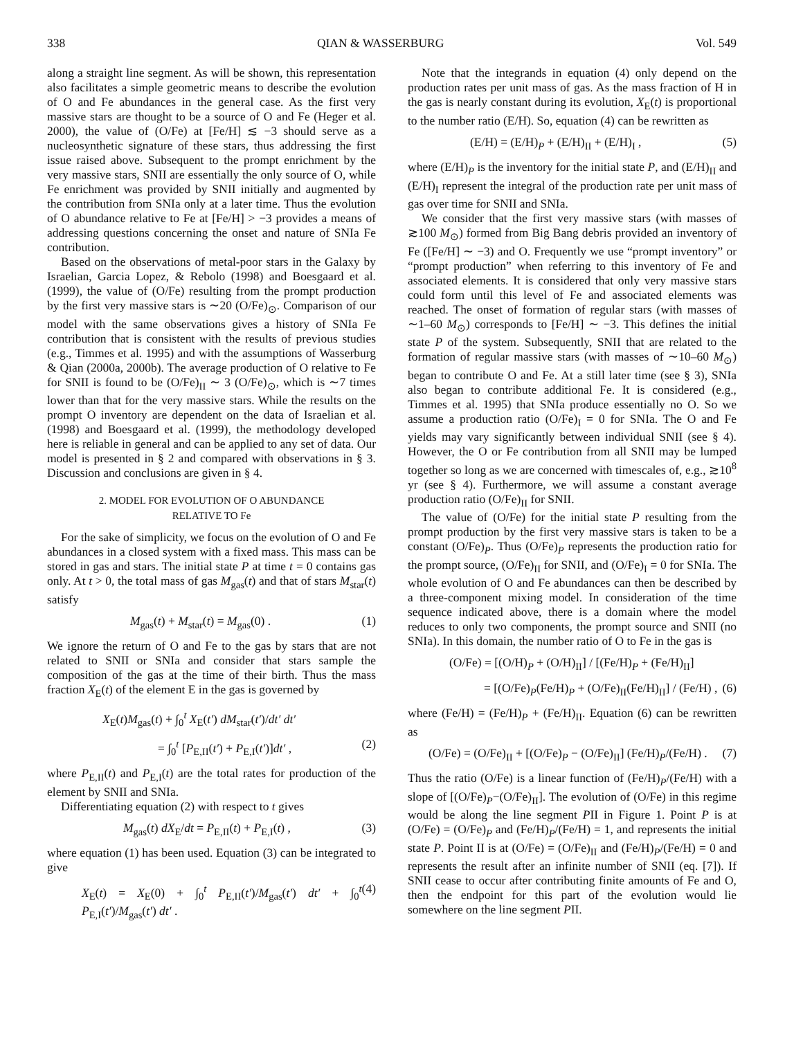338 QIAN & WASSERBURG Vol. 549
along a straight line segment. As will be shown, this representation also facilitates a simple geometric means to describe the evolution of O and Fe abundances in the general case. As the first very massive stars are thought to be a source of O and Fe (Heger et al. 2000), the value of (O/Fe) at [Fe/H] ≲ −3 should serve as a nucleosynthetic signature of these stars, thus addressing the first issue raised above. Subsequent to the prompt enrichment by the very massive stars, SNII are essentially the only source of O, while Fe enrichment was provided by SNII initially and augmented by the contribution from SNIa only at a later time. Thus the evolution of O abundance relative to Fe at [Fe/H] > −3 provides a means of addressing questions concerning the onset and nature of SNIa Fe contribution.
Based on the observations of metal-poor stars in the Galaxy by Israelian, Garcia Lopez, & Rebolo (1998) and Boesgaard et al. (1999), the value of (O/Fe) resulting from the prompt production by the first very massive stars is ∼20 (O/Fe)<sub>⊙</sub>. Comparison of our model with the same observations gives a history of SNIa Fe contribution that is consistent with the results of previous studies (e.g., Timmes et al. 1995) and with the assumptions of Wasserburg & Qian (2000a, 2000b). The average production of O relative to Fe for SNII is found to be (O/Fe)<sub>II</sub> ∼ 3 (O/Fe)<sub>⊙</sub>, which is ∼7 times lower than that for the very massive stars. While the results on the prompt O inventory are dependent on the data of Israelian et al. (1998) and Boesgaard et al. (1999), the methodology developed here is reliable in general and can be applied to any set of data. Our model is presented in § 2 and compared with observations in § 3. Discussion and conclusions are given in § 4.
2. MODEL FOR EVOLUTION OF O ABUNDANCE
RELATIVE TO Fe
For the sake of simplicity, we focus on the evolution of O and Fe abundances in a closed system with a fixed mass. This mass can be stored in gas and stars. The initial state P at time t = 0 contains gas only. At t > 0, the total mass of gas M<sub>gas</sub>(t) and that of stars M<sub>star</sub>(t) satisfy
M<sub>gas</sub>(t) + M<sub>star</sub>(t) = M<sub>gas</sub>(0) . (1)
We ignore the return of O and Fe to the gas by stars that are not related to SNII or SNIa and consider that stars sample the composition of the gas at the time of their birth. Thus the mass fraction X<sub>E</sub>(t) of the element E in the gas is governed by
X<sub>E</sub>(t)M<sub>gas</sub>(t) + ∫<sub>0</sub><sup>t</sup> X<sub>E</sub>(t′) dM<sub>star</sub>(t′)/dt′ dt′
= ∫<sub>0</sub><sup>t</sup> [P<sub>E,II</sub>(t′) + P<sub>E,I</sub>(t′)]dt′ , (2)
where P<sub>E,II</sub>(t) and P<sub>E,I</sub>(t) are the total rates for production of the element by SNII and SNIa.
Differentiating equation (2) with respect to t gives
M<sub>gas</sub>(t) dX<sub>E</sub>/dt = P<sub>E,II</sub>(t) + P<sub>E,I</sub>(t) , (3)
where equation (1) has been used. Equation (3) can be integrated to give
X<sub>E</sub>(t) = X<sub>E</sub>(0) + ∫<sub>0</sub><sup>t</sup> P<sub>E,II</sub>(t′)/M<sub>gas</sub>(t′) dt′ + ∫<sub>0</sub><sup>t</sup> P<sub>E,I</sub>(t′)/M<sub>gas</sub>(t′) dt′ . (4)
Note that the integrands in equation (4) only depend on the production rates per unit mass of gas. As the mass fraction of H in the gas is nearly constant during its evolution, X<sub>E</sub>(t) is proportional to the number ratio (E/H). So, equation (4) can be rewritten as
(E/H) = (E/H)<sub>P</sub> + (E/H)<sub>II</sub> + (E/H)<sub>I</sub> , (5)
where (E/H)<sub>P</sub> is the inventory for the initial state P, and (E/H)<sub>II</sub> and (E/H)<sub>I</sub> represent the integral of the production rate per unit mass of gas over time for SNII and SNIa.
We consider that the first very massive stars (with masses of ≳100 M<sub>⊙</sub>) formed from Big Bang debris provided an inventory of Fe ([Fe/H] ∼ −3) and O. Frequently we use “prompt inventory” or “prompt production” when referring to this inventory of Fe and associated elements. It is considered that only very massive stars could form until this level of Fe and associated elements was reached. The onset of formation of regular stars (with masses of ∼1–60 M<sub>⊙</sub>) corresponds to [Fe/H] ∼ −3. This defines the initial state P of the system. Subsequently, SNII that are related to the formation of regular massive stars (with masses of ∼10–60 M<sub>⊙</sub>) began to contribute O and Fe. At a still later time (see § 3), SNIa also began to contribute additional Fe. It is considered (e.g., Timmes et al. 1995) that SNIa produce essentially no O. So we assume a production ratio (O/Fe)<sub>I</sub> = 0 for SNIa. The O and Fe yields may vary significantly between individual SNII (see § 4). However, the O or Fe contribution from all SNII may be lumped together so long as we are concerned with timescales of, e.g., ≳10<sup>8</sup> yr (see § 4). Furthermore, we will assume a constant average production ratio (O/Fe)<sub>II</sub> for SNII.
The value of (O/Fe) for the initial state P resulting from the prompt production by the first very massive stars is taken to be a constant (O/Fe)<sub>P</sub>. Thus (O/Fe)<sub>P</sub> represents the production ratio for the prompt source, (O/Fe)<sub>II</sub> for SNII, and (O/Fe)<sub>I</sub> = 0 for SNIa. The whole evolution of O and Fe abundances can then be described by a three-component mixing model. In consideration of the time sequence indicated above, there is a domain where the model reduces to only two components, the prompt source and SNII (no SNIa). In this domain, the number ratio of O to Fe in the gas is
(O/Fe) = [(O/H)<sub>P</sub> + (O/H)<sub>II</sub>] / [(Fe/H)<sub>P</sub> + (Fe/H)<sub>II</sub>]
= [(O/Fe)<sub>P</sub>(Fe/H)<sub>P</sub> + (O/Fe)<sub>II</sub>(Fe/H)<sub>II</sub>] / (Fe/H) , (6)
where (Fe/H) = (Fe/H)<sub>P</sub> + (Fe/H)<sub>II</sub>. Equation (6) can be rewritten as
(O/Fe) = (O/Fe)<sub>II</sub> + [(O/Fe)<sub>P</sub> − (O/Fe)<sub>II</sub>] (Fe/H)<sub>P</sub>/(Fe/H) . (7)
Thus the ratio (O/Fe) is a linear function of (Fe/H)<sub>P</sub>/(Fe/H) with a slope of [(O/Fe)<sub>P</sub>−(O/Fe)<sub>II</sub>]. The evolution of (O/Fe) in this regime would be along the line segment PII in Figure 1. Point P is at (O/Fe) = (O/Fe)<sub>P</sub> and (Fe/H)<sub>P</sub>/(Fe/H) = 1, and represents the initial state P. Point II is at (O/Fe) = (O/Fe)<sub>II</sub> and (Fe/H)<sub>P</sub>/(Fe/H) = 0 and represents the result after an infinite number of SNII (eq. [7]). If SNII cease to occur after contributing finite amounts of Fe and O, then the endpoint for this part of the evolution would lie somewhere on the line segment PII.